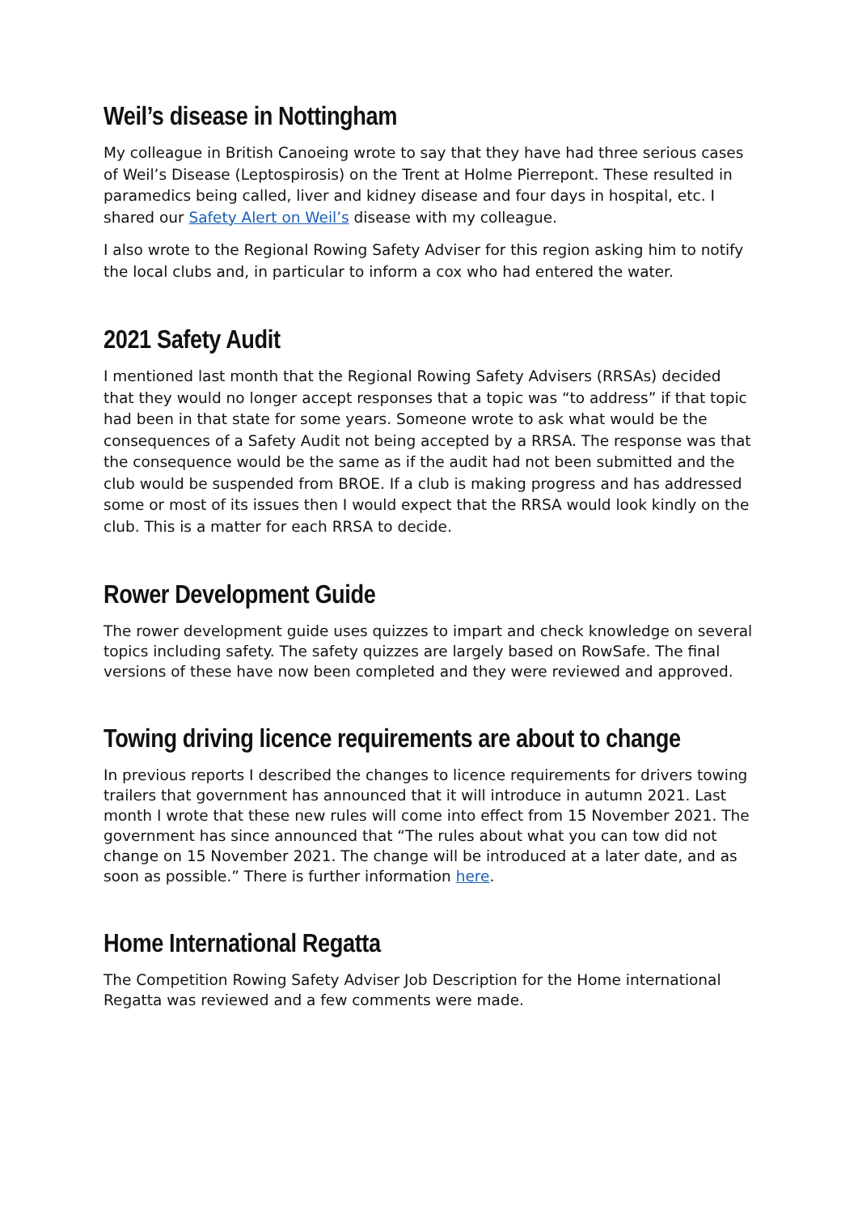Weil’s disease in Nottingham
My colleague in British Canoeing wrote to say that they have had three serious cases of Weil’s Disease (Leptospirosis) on the Trent at Holme Pierrepont. These resulted in paramedics being called, liver and kidney disease and four days in hospital, etc. I shared our Safety Alert on Weil’s disease with my colleague.
I also wrote to the Regional Rowing Safety Adviser for this region asking him to notify the local clubs and, in particular to inform a cox who had entered the water.
2021 Safety Audit
I mentioned last month that the Regional Rowing Safety Advisers (RRSAs) decided that they would no longer accept responses that a topic was “to address” if that topic had been in that state for some years. Someone wrote to ask what would be the consequences of a Safety Audit not being accepted by a RRSA. The response was that the consequence would be the same as if the audit had not been submitted and the club would be suspended from BROE. If a club is making progress and has addressed some or most of its issues then I would expect that the RRSA would look kindly on the club. This is a matter for each RRSA to decide.
Rower Development Guide
The rower development guide uses quizzes to impart and check knowledge on several topics including safety. The safety quizzes are largely based on RowSafe. The final versions of these have now been completed and they were reviewed and approved.
Towing driving licence requirements are about to change
In previous reports I described the changes to licence requirements for drivers towing trailers that government has announced that it will introduce in autumn 2021. Last month I wrote that these new rules will come into effect from 15 November 2021. The government has since announced that “The rules about what you can tow did not change on 15 November 2021. The change will be introduced at a later date, and as soon as possible.” There is further information here.
Home International Regatta
The Competition Rowing Safety Adviser Job Description for the Home international Regatta was reviewed and a few comments were made.